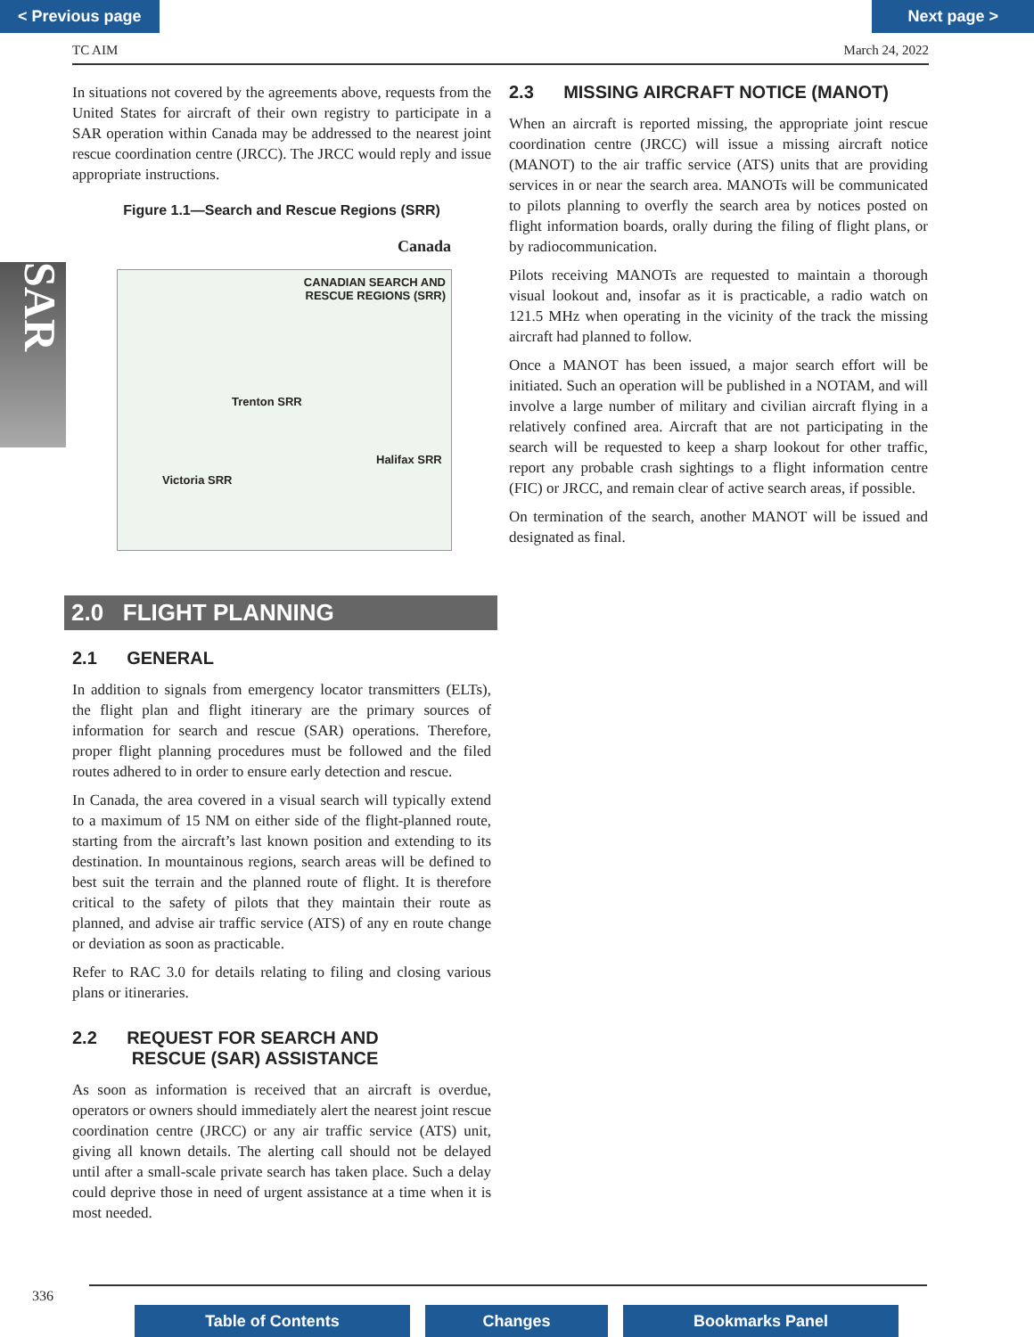< Previous page Next page >
TC AIM March 24, 2022
SAR
In situations not covered by the agreements above, requests from the United States for aircraft of their own registry to participate in a SAR operation within Canada may be addressed to the nearest joint rescue coordination centre (JRCC). The JRCC would reply and issue appropriate instructions.
Figure 1.1—Search and Rescue Regions (SRR)
Canada
CANADIAN SEARCH AND
RESCUE REGIONS (SRR)
Trenton SRR
Halifax SRR
Victoria SRR
2.0 FLIGHT PLANNING
2.1 GENERAL
In addition to signals from emergency locator transmitters (ELTs), the flight plan and flight itinerary are the primary sources of information for search and rescue (SAR) operations. Therefore, proper flight planning procedures must be followed and the filed routes adhered to in order to ensure early detection and rescue.
In Canada, the area covered in a visual search will typically extend to a maximum of 15 NM on either side of the flight-planned route, starting from the aircraft’s last known position and extending to its destination. In mountainous regions, search areas will be defined to best suit the terrain and the planned route of flight. It is therefore critical to the safety of pilots that they maintain their route as planned, and advise air traffic service (ATS) of any en route change or deviation as soon as practicable.
Refer to RAC 3.0 for details relating to filing and closing various plans or itineraries.
2.2 REQUEST FOR SEARCH AND
RESCUE (SAR) ASSISTANCE
As soon as information is received that an aircraft is overdue, operators or owners should immediately alert the nearest joint rescue coordination centre (JRCC) or any air traffic service (ATS) unit, giving all known details. The alerting call should not be delayed until after a small-scale private search has taken place. Such a delay could deprive those in need of urgent assistance at a time when it is most needed.
2.3 MISSING AIRCRAFT NOTICE (MANOT)
When an aircraft is reported missing, the appropriate joint rescue coordination centre (JRCC) will issue a missing aircraft notice (MANOT) to the air traffic service (ATS) units that are providing services in or near the search area. MANOTs will be communicated to pilots planning to overfly the search area by notices posted on flight information boards, orally during the filing of flight plans, or by radiocommunication.
Pilots receiving MANOTs are requested to maintain a thorough visual lookout and, insofar as it is practicable, a radio watch on 121.5 MHz when operating in the vicinity of the track the missing aircraft had planned to follow.
Once a MANOT has been issued, a major search effort will be initiated. Such an operation will be published in a NOTAM, and will involve a large number of military and civilian aircraft flying in a relatively confined area. Aircraft that are not participating in the search will be requested to keep a sharp lookout for other traffic, report any probable crash sightings to a flight information centre (FIC) or JRCC, and remain clear of active search areas, if possible.
On termination of the search, another MANOT will be issued and designated as final.
336
Table of Contents Changes Bookmarks Panel